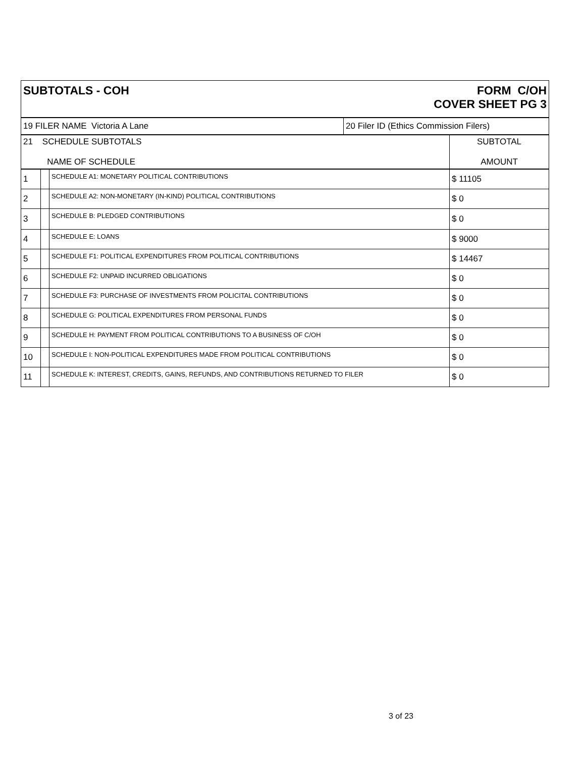| SUBTOTALS - COH FORM C/OH COVER SHEET PG 3 | |
| 19 FILER NAME Victoria A Lane | 20 Filer ID (Ethics Commission Filers) |
| 21 SCHEDULE SUBTOTALS NAME OF SCHEDULE | | | SUBTOTAL AMOUNT |
| 1 | | SCHEDULE A1: MONETARY POLITICAL CONTRIBUTIONS | $ 11105 |
| 2 | | SCHEDULE A2: NON-MONETARY (IN-KIND) POLITICAL CONTRIBUTIONS | $ 0 |
| 3 | | SCHEDULE B: PLEDGED CONTRIBUTIONS | $ 0 |
| 4 | | SCHEDULE E: LOANS | $ 9000 |
| 5 | | SCHEDULE F1: POLITICAL EXPENDITURES FROM POLITICAL CONTRIBUTIONS | $ 14467 |
| 6 | | SCHEDULE F2: UNPAID INCURRED OBLIGATIONS | $ 0 |
| 7 | | SCHEDULE F3: PURCHASE OF INVESTMENTS FROM POLICITAL CONTRIBUTIONS | $ 0 |
| 8 | | SCHEDULE G: POLITICAL EXPENDITURES FROM PERSONAL FUNDS | $ 0 |
| 9 | | SCHEDULE H: PAYMENT FROM POLITICAL CONTRIBUTIONS TO A BUSINESS OF C/OH | $ 0 |
| 10 | | SCHEDULE I: NON-POLITICAL EXPENDITURES MADE FROM POLITICAL CONTRIBUTIONS | $ 0 |
| 11 | | SCHEDULE K: INTEREST, CREDITS, GAINS, REFUNDS, AND CONTRIBUTIONS RETURNED TO FILER | $ 0 |
3 of 23